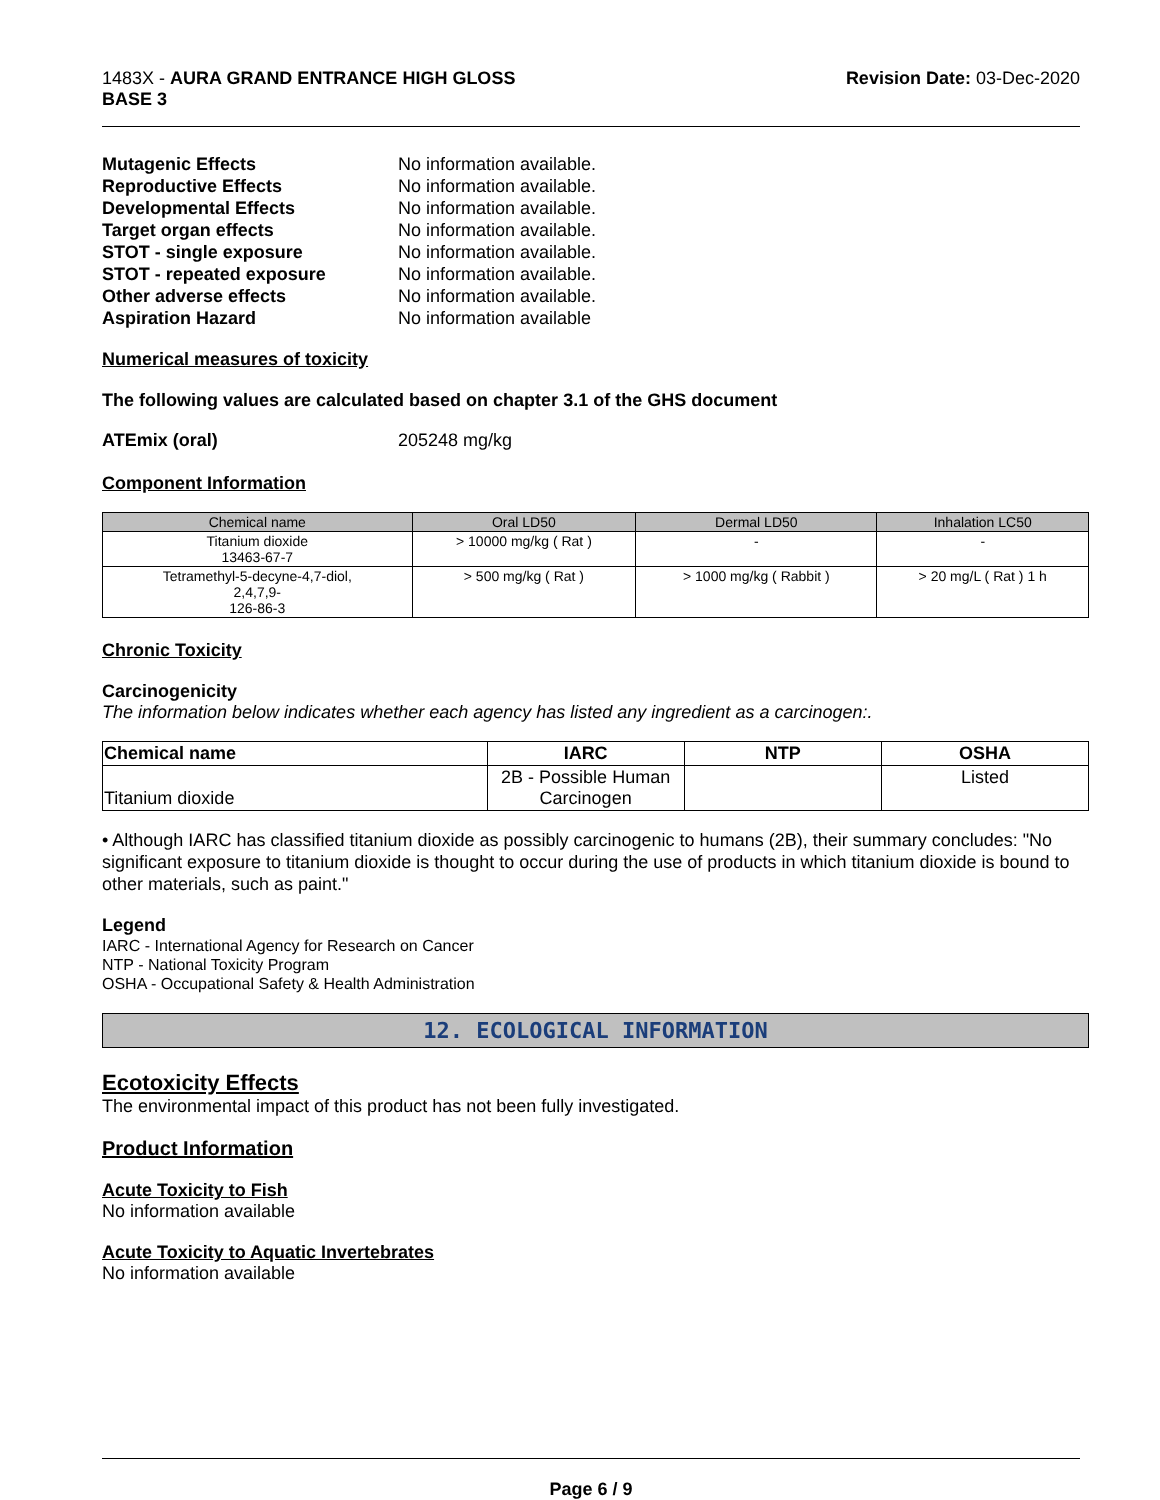1483X - AURA GRAND ENTRANCE HIGH GLOSS
BASE 3
Revision Date: 03-Dec-2020
Mutagenic Effects No information available. Reproductive Effects No information available. Developmental Effects No information available. Target organ effects No information available. STOT - single exposure No information available. STOT - repeated exposure No information available. Other adverse effects No information available. Aspiration Hazard No information available
Numerical measures of toxicity
The following values are calculated based on chapter 3.1 of the GHS document
ATEmix (oral) 205248 mg/kg
Component Information
| Chemical name | Oral LD50 | Dermal LD50 | Inhalation LC50 |
| --- | --- | --- | --- |
| Titanium dioxide 13463-67-7 | > 10000 mg/kg ( Rat ) | - | - |
| Tetramethyl-5-decyne-4,7-diol, 2,4,7,9- 126-86-3 | > 500 mg/kg ( Rat ) | > 1000 mg/kg ( Rabbit ) | > 20 mg/L ( Rat ) 1 h |
Chronic Toxicity
Carcinogenicity
The information below indicates whether each agency has listed any ingredient as a carcinogen:.
| Chemical name | IARC | NTP | OSHA |
| --- | --- | --- | --- |
| Titanium dioxide | 2B - Possible Human Carcinogen | | Listed |
• Although IARC has classified titanium dioxide as possibly carcinogenic to humans (2B), their summary concludes: "No significant exposure to titanium dioxide is thought to occur during the use of products in which titanium dioxide is bound to other materials, such as paint."
Legend
IARC - International Agency for Research on Cancer
NTP - National Toxicity Program
OSHA - Occupational Safety & Health Administration
12. ECOLOGICAL INFORMATION
Ecotoxicity Effects
The environmental impact of this product has not been fully investigated.
Product Information
Acute Toxicity to Fish
No information available
Acute Toxicity to Aquatic Invertebrates
No information available
Page 6 / 9